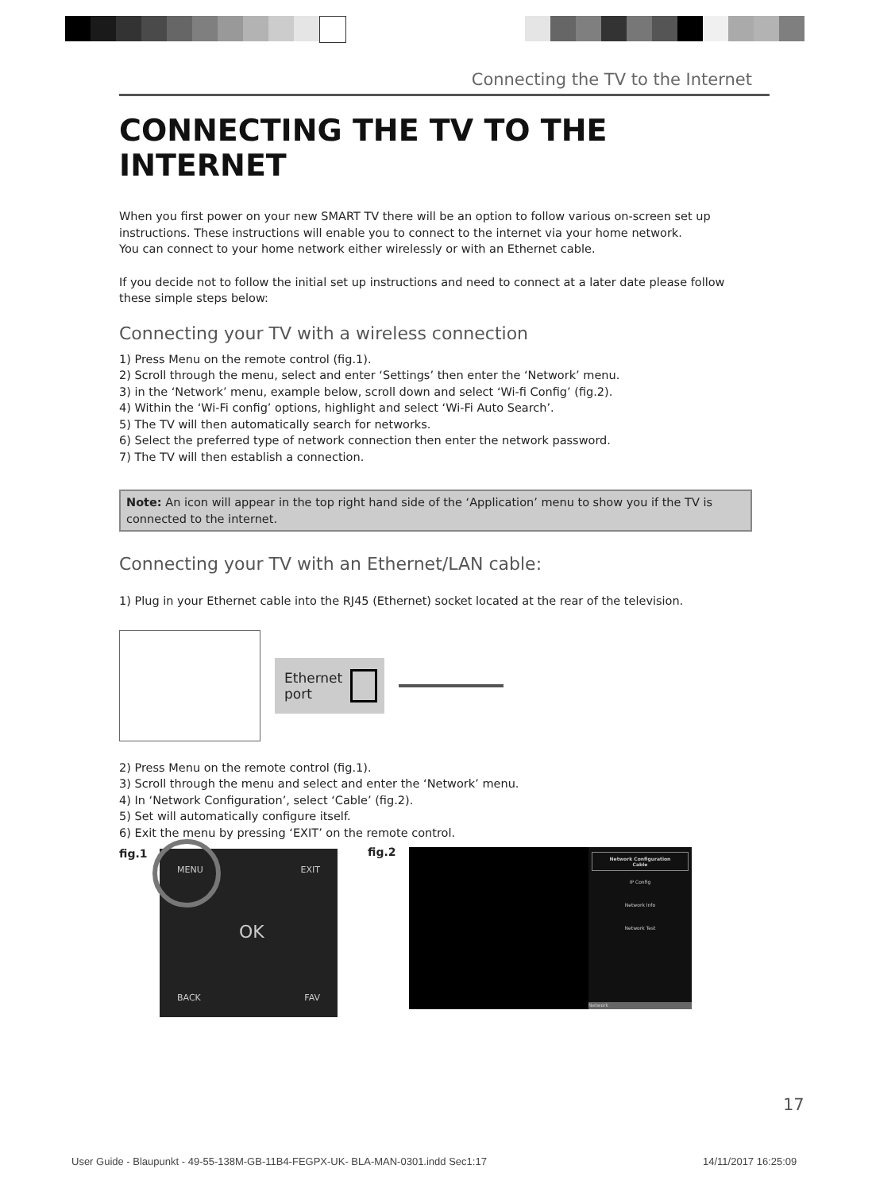Connecting the TV to the Internet
CONNECTING THE TV TO THE INTERNET
When you first power on your new SMART TV there will be an option to follow various on-screen set up instructions. These instructions will enable you to connect to the internet via your home network.
You can connect to your home network either wirelessly or with an Ethernet cable.
If you decide not to follow the initial set up instructions and need to connect at a later date please follow these simple steps below:
Connecting your TV with a wireless connection
1) Press Menu on the remote control (fig.1).
2) Scroll through the menu, select and enter ‘Settings’ then enter the ‘Network’ menu.
3) in the ‘Network’ menu, example below, scroll down and select ‘Wi-fi Config’ (fig.2).
4) Within the ‘Wi-Fi config’ options, highlight and select ‘Wi-Fi Auto Search’.
5) The TV will then automatically search for networks.
6) Select the preferred type of network connection then enter the network password.
7) The TV will then establish a connection.
Note: An icon will appear in the top right hand side of the ‘Application’ menu to show you if the TV is connected to the internet.
Connecting your TV with an Ethernet/LAN cable:
1) Plug in your Ethernet cable into the RJ45 (Ethernet) socket located at the rear of the television.
Ethernet
port
2) Press Menu on the remote control (fig.1).
3) Scroll through the menu and select and enter the ‘Network’ menu.
4) In ‘Network Configuration’, select ‘Cable’ (fig.2).
5) Set will automatically configure itself.
6) Exit the menu by pressing ‘EXIT’ on the remote control.
fig.1 MENU EXIT
OK
BACK FAV
fig.2
Network Configuration
Cable
IP Config
Network Info
Network Test
Network
17
User Guide - Blaupunkt - 49-55-138M-GB-11B4-FEGPX-UK- BLA-MAN-0301.indd Sec1:17
14/11/2017 16:25:09